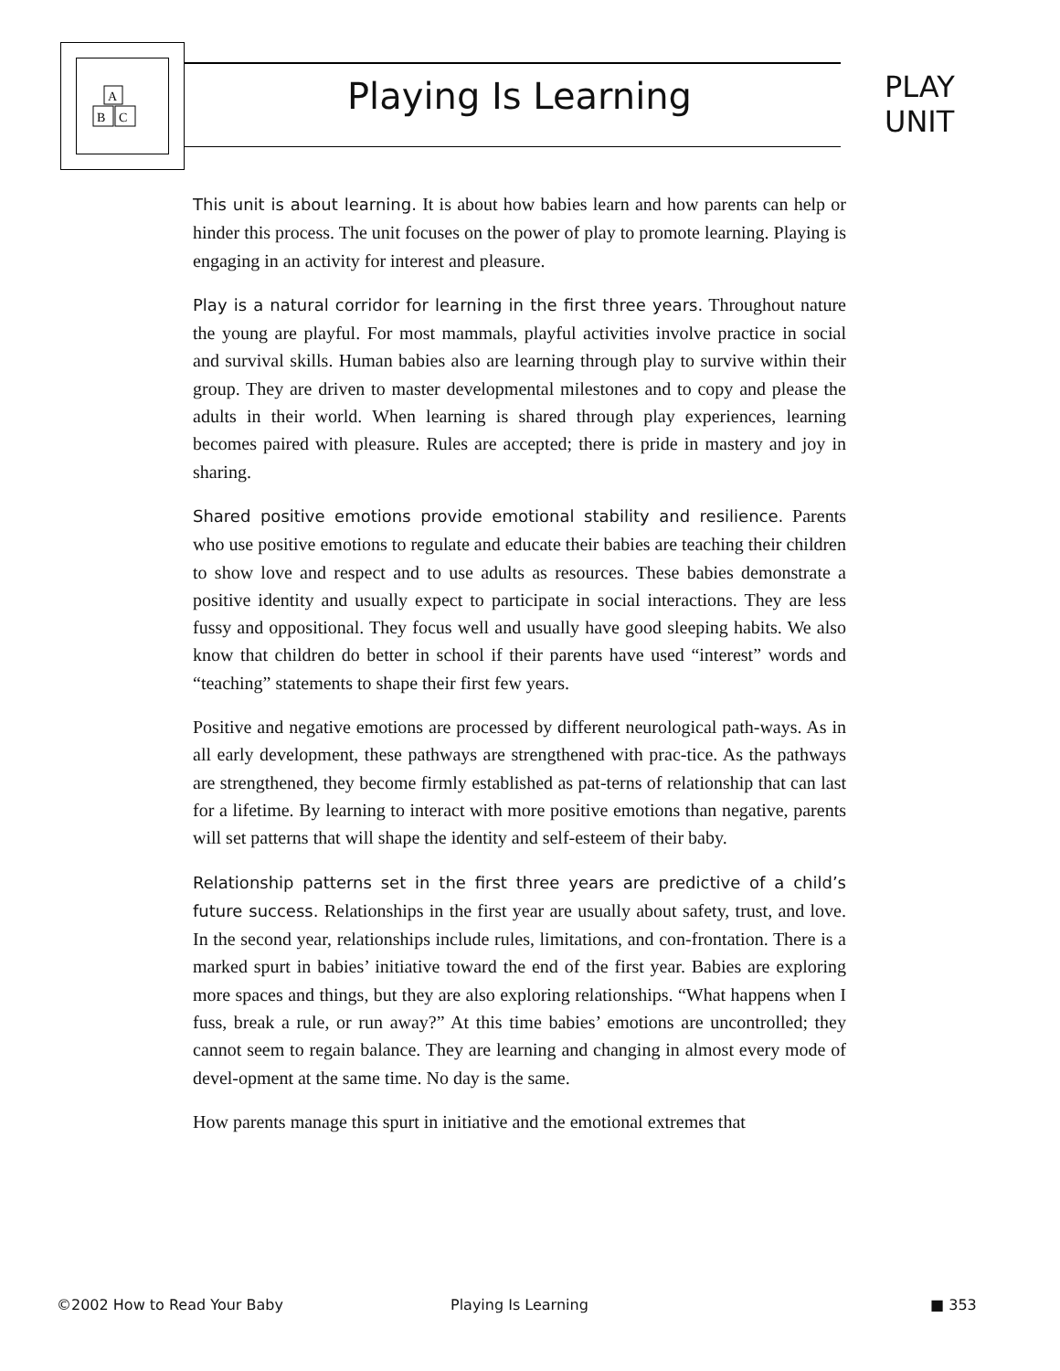A
B
C
Playing Is Learning
PLAY
UNIT
This unit is about learning. It is about how babies learn and how parents can help or hinder this process. The unit focuses on the power of play to promote learning. Playing is engaging in an activity for interest and pleasure.
Play is a natural corridor for learning in the first three years. Throughout nature the young are playful. For most mammals, playful activities involve practice in social and survival skills. Human babies also are learning through play to survive within their group. They are driven to master developmental milestones and to copy and please the adults in their world. When learning is shared through play experiences, learning becomes paired with pleasure. Rules are accepted; there is pride in mastery and joy in sharing.
Shared positive emotions provide emotional stability and resilience. Parents who use positive emotions to regulate and educate their babies are teaching their children to show love and respect and to use adults as resources. These babies demonstrate a positive identity and usually expect to participate in social interactions. They are less fussy and oppositional. They focus well and usually have good sleeping habits. We also know that children do better in school if their parents have used “interest” words and “teaching” statements to shape their first few years.
Positive and negative emotions are processed by different neurological path-ways. As in all early development, these pathways are strengthened with prac-tice. As the pathways are strengthened, they become firmly established as pat-terns of relationship that can last for a lifetime. By learning to interact with more positive emotions than negative, parents will set patterns that will shape the identity and self-esteem of their baby.
Relationship patterns set in the first three years are predictive of a child’s future success. Relationships in the first year are usually about safety, trust, and love. In the second year, relationships include rules, limitations, and con-frontation. There is a marked spurt in babies’ initiative toward the end of the first year. Babies are exploring more spaces and things, but they are also exploring relationships. “What happens when I fuss, break a rule, or run away?” At this time babies’ emotions are uncontrolled; they cannot seem to regain balance. They are learning and changing in almost every mode of devel-opment at the same time. No day is the same.
How parents manage this spurt in initiative and the emotional extremes that
©2002 How to Read Your Baby Playing Is Learning ■ 353